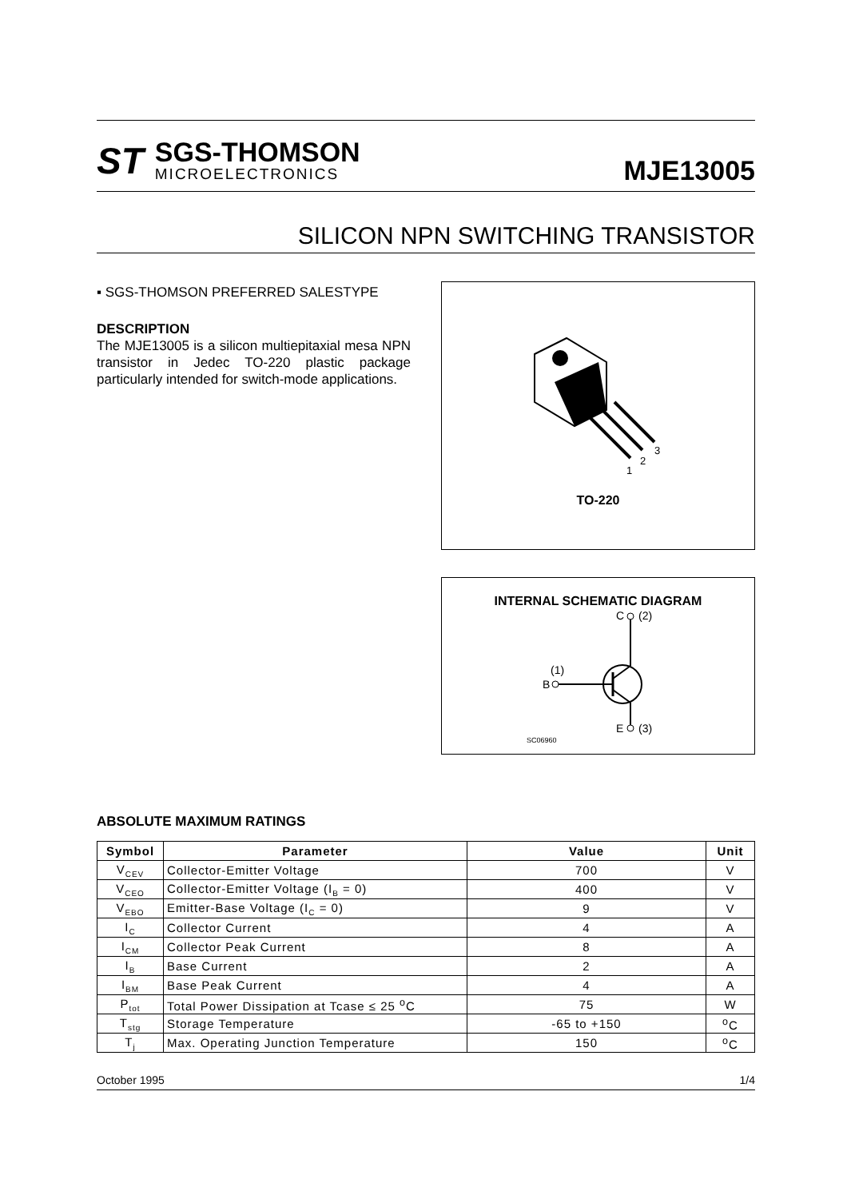ST
SGS-THOMSON
MICROELECTRONICS
MJE13005
SILICON NPN SWITCHING TRANSISTOR
▪ SGS-THOMSON PREFERRED SALESTYPE
DESCRIPTION
The MJE13005 is a silicon multiepitaxial mesa NPN transistor in Jedec TO-220 plastic package particularly intended for switch-mode applications.
1
2
3
TO-220
INTERNAL SCHEMATIC DIAGRAM
C
(2)
(1)
B
E
(3)
SC06960
ABSOLUTE MAXIMUM RATINGS
| Symbol | Parameter | Value | Unit |
| --- | --- | --- | --- |
| V<sub>CEV</sub> | Collector-Emitter Voltage | 700 | V |
| V<sub>CEO</sub> | Collector-Emitter Voltage (I<sub>B</sub> = 0) | 400 | V |
| V<sub>EBO</sub> | Emitter-Base Voltage (I<sub>C</sub> = 0) | 9 | V |
| I<sub>C</sub> | Collector Current | 4 | A |
| I<sub>CM</sub> | Collector Peak Current | 8 | A |
| I<sub>B</sub> | Base Current | 2 | A |
| I<sub>BM</sub> | Base Peak Current | 4 | A |
| P<sub>tot</sub> | Total Power Dissipation at Tcase ≤ 25 <sup>o</sup>C | 75 | W |
| T<sub>stg</sub> | Storage Temperature | -65 to +150 | <sup>o</sup> C |
| T<sub>j</sub> | Max. Operating Junction Temperature | 150 | <sup>o</sup> C |
October 1995 1/4